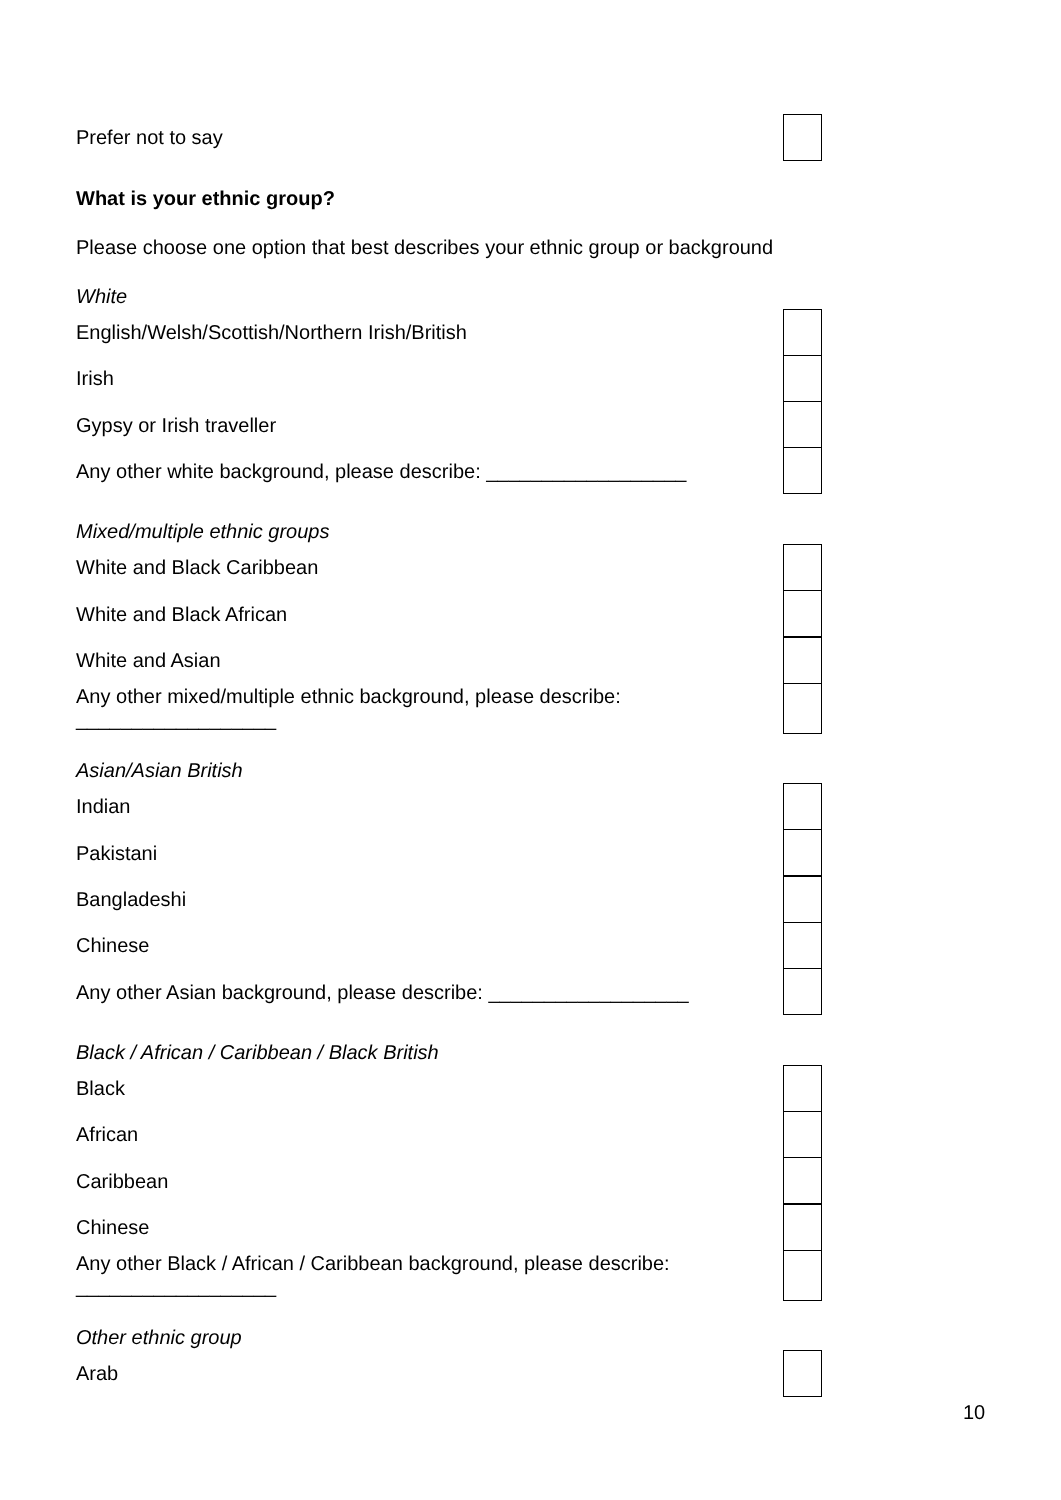Prefer not to say
What is your ethnic group?
Please choose one option that best describes your ethnic group or background
White
English/Welsh/Scottish/Northern Irish/British
Irish
Gypsy or Irish traveller
Any other white background, please describe: __________________
Mixed/multiple ethnic groups
White and Black Caribbean
White and Black African
White and Asian
Any other mixed/multiple ethnic background, please describe:
__________________
Asian/Asian British
Indian
Pakistani
Bangladeshi
Chinese
Any other Asian background, please describe: __________________
Black / African / Caribbean / Black British
Black
African
Caribbean
Chinese
Any other Black / African / Caribbean background, please describe:
__________________
Other ethnic group
Arab
10